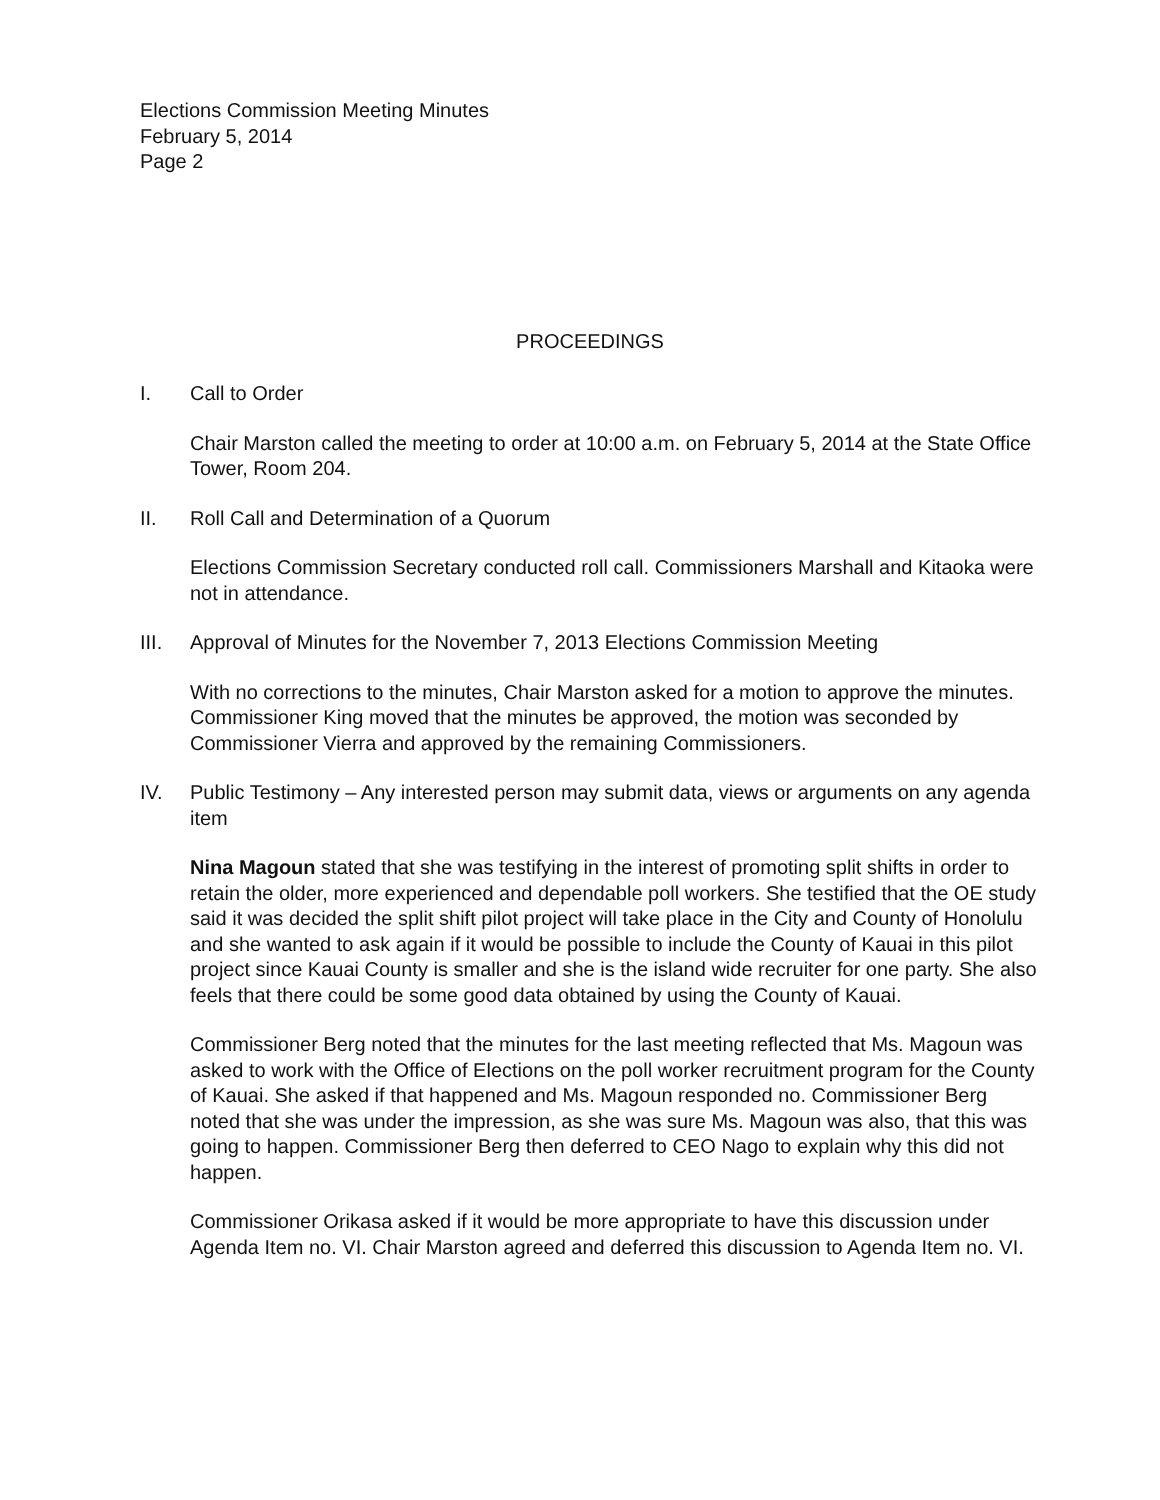Elections Commission Meeting Minutes
February 5, 2014
Page 2
PROCEEDINGS
I. Call to Order
Chair Marston called the meeting to order at 10:00 a.m. on February 5, 2014 at the State Office Tower, Room 204.
II. Roll Call and Determination of a Quorum
Elections Commission Secretary conducted roll call. Commissioners Marshall and Kitaoka were not in attendance.
III. Approval of Minutes for the November 7, 2013 Elections Commission Meeting
With no corrections to the minutes, Chair Marston asked for a motion to approve the minutes. Commissioner King moved that the minutes be approved, the motion was seconded by Commissioner Vierra and approved by the remaining Commissioners.
IV. Public Testimony – Any interested person may submit data, views or arguments on any agenda item
Nina Magoun stated that she was testifying in the interest of promoting split shifts in order to retain the older, more experienced and dependable poll workers. She testified that the OE study said it was decided the split shift pilot project will take place in the City and County of Honolulu and she wanted to ask again if it would be possible to include the County of Kauai in this pilot project since Kauai County is smaller and she is the island wide recruiter for one party. She also feels that there could be some good data obtained by using the County of Kauai.
Commissioner Berg noted that the minutes for the last meeting reflected that Ms. Magoun was asked to work with the Office of Elections on the poll worker recruitment program for the County of Kauai. She asked if that happened and Ms. Magoun responded no. Commissioner Berg noted that she was under the impression, as she was sure Ms. Magoun was also, that this was going to happen. Commissioner Berg then deferred to CEO Nago to explain why this did not happen.
Commissioner Orikasa asked if it would be more appropriate to have this discussion under Agenda Item no. VI. Chair Marston agreed and deferred this discussion to Agenda Item no. VI.